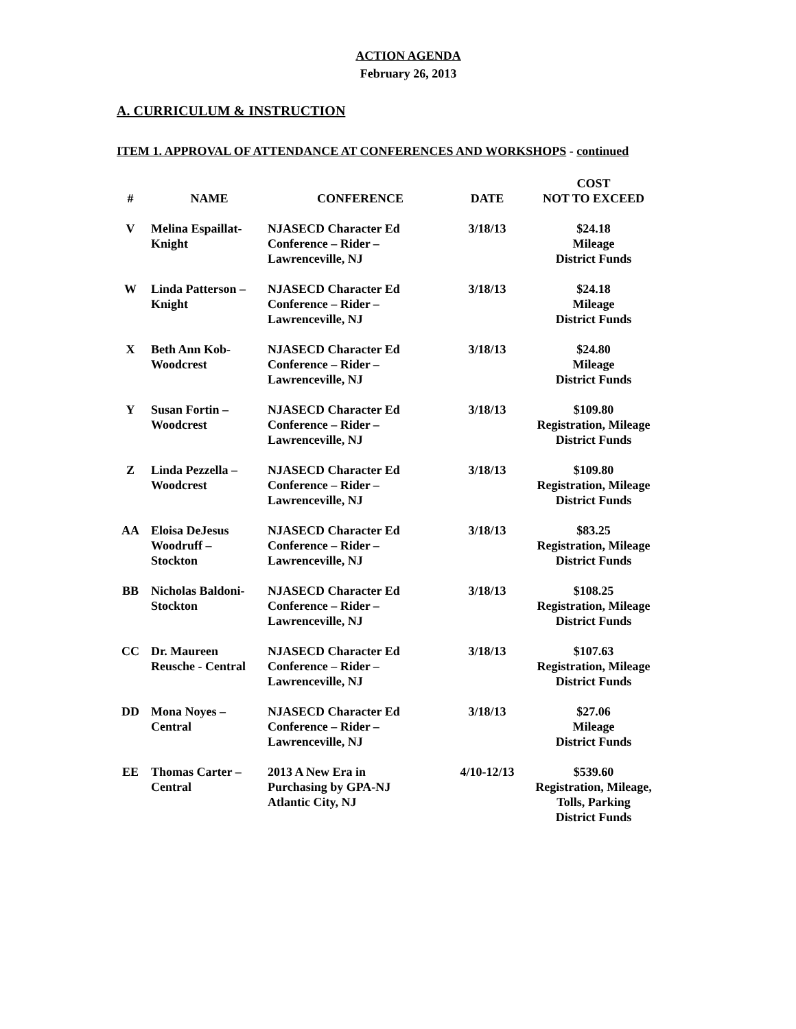ACTION AGENDA
February 26, 2013
A. CURRICULUM & INSTRUCTION
ITEM 1. APPROVAL OF ATTENDANCE AT CONFERENCES AND WORKSHOPS - continued
| # | NAME | CONFERENCE | DATE | COST NOT TO EXCEED |
| --- | --- | --- | --- | --- |
| V | Melina Espaillat- Knight | NJASECD Character Ed Conference – Rider – Lawrenceville, NJ | 3/18/13 | $24.18 Mileage District Funds |
| W | Linda Patterson – Knight | NJASECD Character Ed Conference – Rider – Lawrenceville, NJ | 3/18/13 | $24.18 Mileage District Funds |
| X | Beth Ann Kob- Woodcrest | NJASECD Character Ed Conference – Rider – Lawrenceville, NJ | 3/18/13 | $24.80 Mileage District Funds |
| Y | Susan Fortin – Woodcrest | NJASECD Character Ed Conference – Rider – Lawrenceville, NJ | 3/18/13 | $109.80 Registration, Mileage District Funds |
| Z | Linda Pezzella – Woodcrest | NJASECD Character Ed Conference – Rider – Lawrenceville, NJ | 3/18/13 | $109.80 Registration, Mileage District Funds |
| AA | Eloisa DeJesus Woodruff – Stockton | NJASECD Character Ed Conference – Rider – Lawrenceville, NJ | 3/18/13 | $83.25 Registration, Mileage District Funds |
| BB | Nicholas Baldoni- Stockton | NJASECD Character Ed Conference – Rider – Lawrenceville, NJ | 3/18/13 | $108.25 Registration, Mileage District Funds |
| CC | Dr. Maureen Reusche - Central | NJASECD Character Ed Conference – Rider – Lawrenceville, NJ | 3/18/13 | $107.63 Registration, Mileage District Funds |
| DD | Mona Noyes – Central | NJASECD Character Ed Conference – Rider – Lawrenceville, NJ | 3/18/13 | $27.06 Mileage District Funds |
| EE | Thomas Carter – Central | 2013 A New Era in Purchasing by GPA-NJ Atlantic City, NJ | 4/10-12/13 | $539.60 Registration, Mileage, Tolls, Parking District Funds |